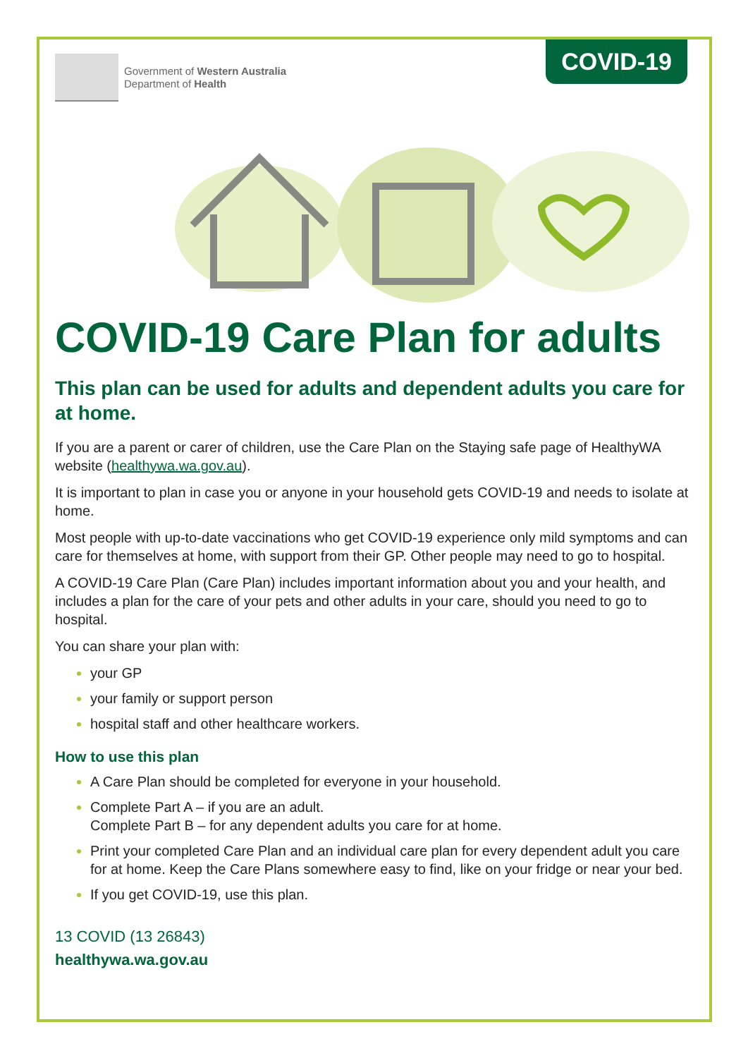Government of Western Australia
Department of Health
COVID-19
COVID-19 Care Plan for adults
This plan can be used for adults and dependent adults you care for at home.
If you are a parent or carer of children, use the Care Plan on the Staying safe page of HealthyWA website (healthywa.wa.gov.au).
It is important to plan in case you or anyone in your household gets COVID-19 and needs to isolate at home.
Most people with up-to-date vaccinations who get COVID-19 experience only mild symptoms and can care for themselves at home, with support from their GP. Other people may need to go to hospital.
A COVID-19 Care Plan (Care Plan) includes important information about you and your health, and includes a plan for the care of your pets and other adults in your care, should you need to go to hospital.
You can share your plan with:
your GP
your family or support person
hospital staff and other healthcare workers.
How to use this plan
A Care Plan should be completed for everyone in your household.
Complete Part A – if you are an adult.
Complete Part B – for any dependent adults you care for at home.
Print your completed Care Plan and an individual care plan for every dependent adult you care for at home. Keep the Care Plans somewhere easy to find, like on your fridge or near your bed.
If you get COVID-19, use this plan.
13 COVID (13 26843)
healthywa.wa.gov.au